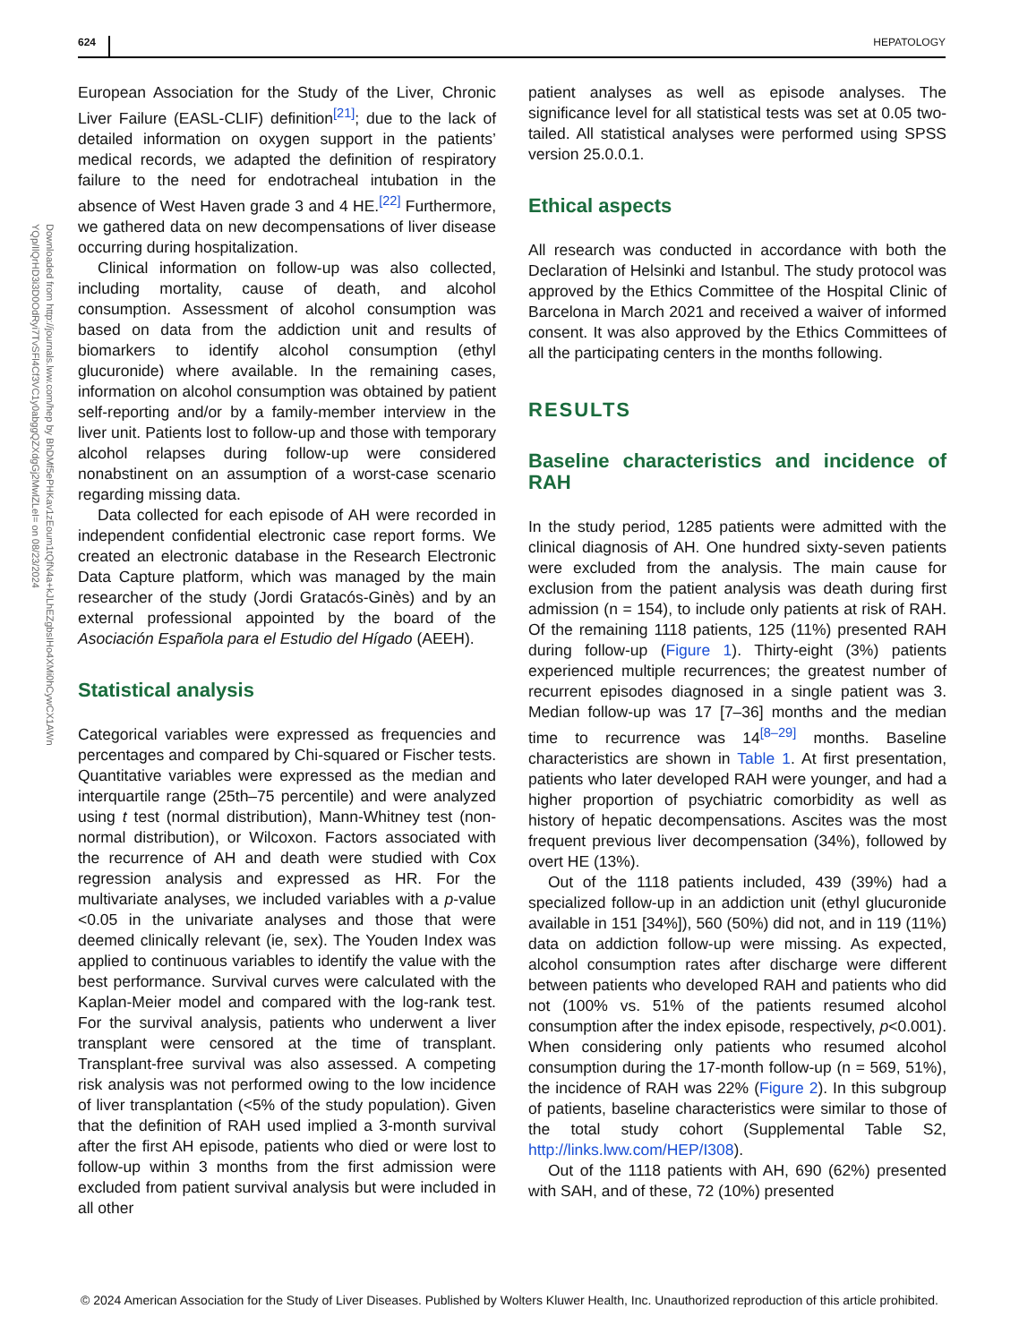624 HEPATOLOGY
Downloaded from http://journals.lww.com/hep by BhDMf5ePHKav1zEoum1tQfN4a+kJLhEZgbsIHo4XMi0hCywCX1AWn
YQp/IlQrHD3i3D0OdRyi7TvSFl4Cf3VC1y0abggQZXdgGj2MwlZLeI= on 08/23/2024
European Association for the Study of the Liver, Chronic Liver Failure (EASL-CLIF) definition<sup>[21]</sup>; due to the lack of detailed information on oxygen support in the patients’ medical records, we adapted the definition of respiratory failure to the need for endotracheal intubation in the absence of West Haven grade 3 and 4 HE.<sup>[22]</sup> Furthermore, we gathered data on new decompensations of liver disease occurring during hospitalization.
Clinical information on follow-up was also collected, including mortality, cause of death, and alcohol consumption. Assessment of alcohol consumption was based on data from the addiction unit and results of biomarkers to identify alcohol consumption (ethyl glucuronide) where available. In the remaining cases, information on alcohol consumption was obtained by patient self-reporting and/or by a family-member interview in the liver unit. Patients lost to follow-up and those with temporary alcohol relapses during follow-up were considered nonabstinent on an assumption of a worst-case scenario regarding missing data.
Data collected for each episode of AH were recorded in independent confidential electronic case report forms. We created an electronic database in the Research Electronic Data Capture platform, which was managed by the main researcher of the study (Jordi Gratacós-Ginès) and by an external professional appointed by the board of the Asociación Española para el Estudio del Hígado (AEEH).
Statistical analysis
Categorical variables were expressed as frequencies and percentages and compared by Chi-squared or Fischer tests. Quantitative variables were expressed as the median and interquartile range (25th–75 percentile) and were analyzed using t test (normal distribution), Mann-Whitney test (non-normal distribution), or Wilcoxon. Factors associated with the recurrence of AH and death were studied with Cox regression analysis and expressed as HR. For the multivariate analyses, we included variables with a p-value <0.05 in the univariate analyses and those that were deemed clinically relevant (ie, sex). The Youden Index was applied to continuous variables to identify the value with the best performance. Survival curves were calculated with the Kaplan-Meier model and compared with the log-rank test. For the survival analysis, patients who underwent a liver transplant were censored at the time of transplant. Transplant-free survival was also assessed. A competing risk analysis was not performed owing to the low incidence of liver transplantation (<5% of the study population). Given that the definition of RAH used implied a 3-month survival after the first AH episode, patients who died or were lost to follow-up within 3 months from the first admission were excluded from patient survival analysis but were included in all other
patient analyses as well as episode analyses. The significance level for all statistical tests was set at 0.05 two-tailed. All statistical analyses were performed using SPSS version 25.0.0.1.
Ethical aspects
All research was conducted in accordance with both the Declaration of Helsinki and Istanbul. The study protocol was approved by the Ethics Committee of the Hospital Clinic of Barcelona in March 2021 and received a waiver of informed consent. It was also approved by the Ethics Committees of all the participating centers in the months following.
RESULTS
Baseline characteristics and incidence of RAH
In the study period, 1285 patients were admitted with the clinical diagnosis of AH. One hundred sixty-seven patients were excluded from the analysis. The main cause for exclusion from the patient analysis was death during first admission (n = 154), to include only patients at risk of RAH. Of the remaining 1118 patients, 125 (11%) presented RAH during follow-up (Figure 1). Thirty-eight (3%) patients experienced multiple recurrences; the greatest number of recurrent episodes diagnosed in a single patient was 3. Median follow-up was 17 [7–36] months and the median time to recurrence was 14<sup>[8–29]</sup> months. Baseline characteristics are shown in Table 1. At first presentation, patients who later developed RAH were younger, and had a higher proportion of psychiatric comorbidity as well as history of hepatic decompensations. Ascites was the most frequent previous liver decompensation (34%), followed by overt HE (13%).
Out of the 1118 patients included, 439 (39%) had a specialized follow-up in an addiction unit (ethyl glucuronide available in 151 [34%]), 560 (50%) did not, and in 119 (11%) data on addiction follow-up were missing. As expected, alcohol consumption rates after discharge were different between patients who developed RAH and patients who did not (100% vs. 51% of the patients resumed alcohol consumption after the index episode, respectively, p<0.001). When considering only patients who resumed alcohol consumption during the 17-month follow-up (n = 569, 51%), the incidence of RAH was 22% (Figure 2). In this subgroup of patients, baseline characteristics were similar to those of the total study cohort (Supplemental Table S2, http://links.lww.com/HEP/I308).
Out of the 1118 patients with AH, 690 (62%) presented with SAH, and of these, 72 (10%) presented
© 2024 American Association for the Study of Liver Diseases. Published by Wolters Kluwer Health, Inc. Unauthorized reproduction of this article prohibited.